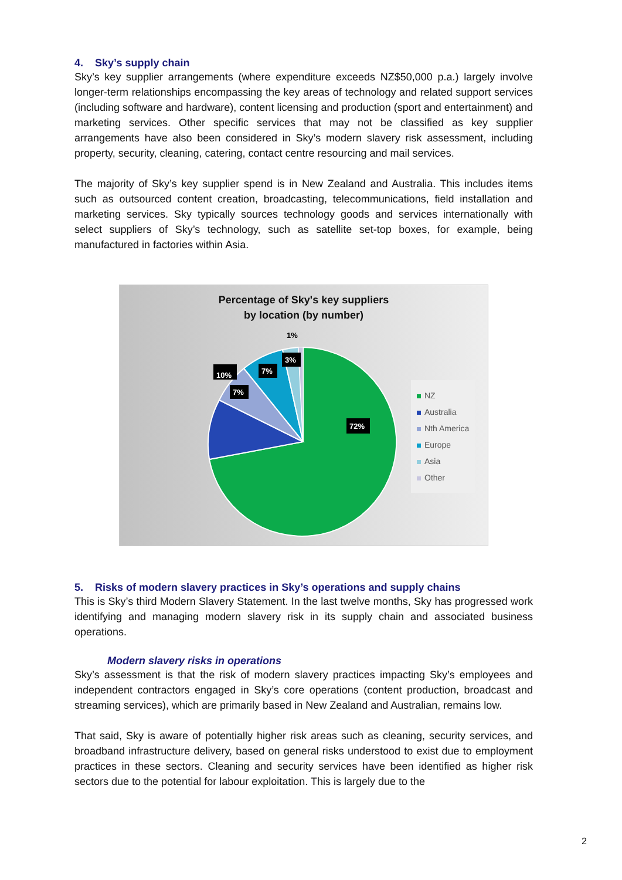4. Sky’s supply chain
Sky’s key supplier arrangements (where expenditure exceeds NZ$50,000 p.a.) largely involve longer-term relationships encompassing the key areas of technology and related support services (including software and hardware), content licensing and production (sport and entertainment) and marketing services. Other specific services that may not be classified as key supplier arrangements have also been considered in Sky’s modern slavery risk assessment, including property, security, cleaning, catering, contact centre resourcing and mail services.
The majority of Sky’s key supplier spend is in New Zealand and Australia. This includes items such as outsourced content creation, broadcasting, telecommunications, field installation and marketing services. Sky typically sources technology goods and services internationally with select suppliers of Sky’s technology, such as satellite set-top boxes, for example, being manufactured in factories within Asia.
Percentage of Sky's key suppliers
by location (by number)
72%
10%
7%
7%
3%
1%
NZ
Australia
Nth America
Europe
Asia
Other
5. Risks of modern slavery practices in Sky’s operations and supply chains
This is Sky’s third Modern Slavery Statement. In the last twelve months, Sky has progressed work identifying and managing modern slavery risk in its supply chain and associated business operations.
Modern slavery risks in operations
Sky’s assessment is that the risk of modern slavery practices impacting Sky’s employees and independent contractors engaged in Sky’s core operations (content production, broadcast and streaming services), which are primarily based in New Zealand and Australian, remains low.
That said, Sky is aware of potentially higher risk areas such as cleaning, security services, and broadband infrastructure delivery, based on general risks understood to exist due to employment practices in these sectors. Cleaning and security services have been identified as higher risk sectors due to the potential for labour exploitation. This is largely due to the
2